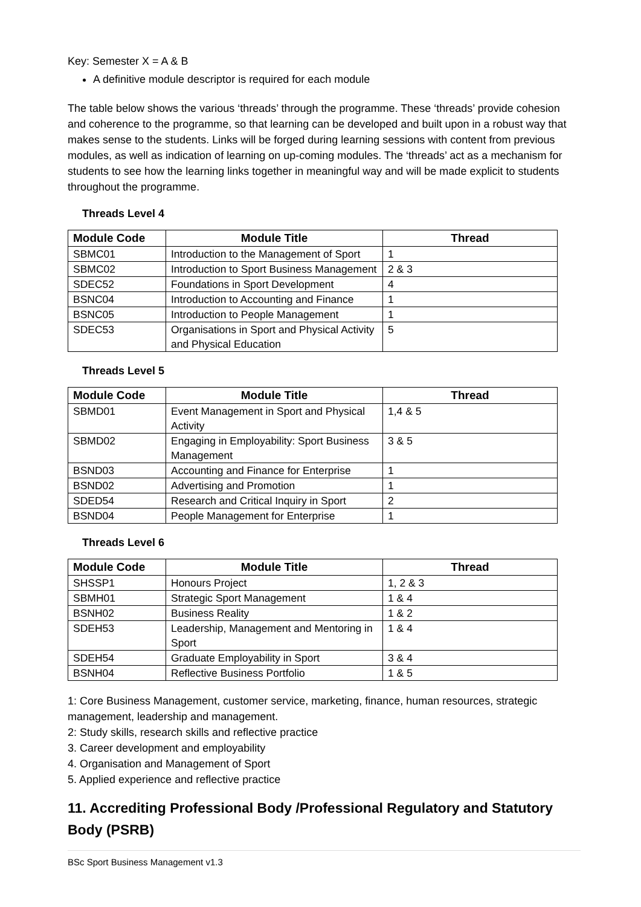Key: Semester X = A & B
A definitive module descriptor is required for each module
The table below shows the various ‘threads’ through the programme. These ‘threads’ provide cohesion and coherence to the programme, so that learning can be developed and built upon in a robust way that makes sense to the students. Links will be forged during learning sessions with content from previous modules, as well as indication of learning on up-coming modules. The ‘threads’ act as a mechanism for students to see how the learning links together in meaningful way and will be made explicit to students throughout the programme.
Threads Level 4
| Module Code | Module Title | Thread |
| --- | --- | --- |
| SBMC01 | Introduction to the Management of Sport | 1 |
| SBMC02 | Introduction to Sport Business Management | 2 & 3 |
| SDEC52 | Foundations in Sport Development | 4 |
| BSNC04 | Introduction to Accounting and Finance | 1 |
| BSNC05 | Introduction to People Management | 1 |
| SDEC53 | Organisations in Sport and Physical Activity and Physical Education | 5 |
Threads Level 5
| Module Code | Module Title | Thread |
| --- | --- | --- |
| SBMD01 | Event Management in Sport and Physical Activity | 1,4 & 5 |
| SBMD02 | Engaging in Employability: Sport Business Management | 3 & 5 |
| BSND03 | Accounting and Finance for Enterprise | 1 |
| BSND02 | Advertising and Promotion | 1 |
| SDED54 | Research and Critical Inquiry in Sport | 2 |
| BSND04 | People Management for Enterprise | 1 |
Threads Level 6
| Module Code | Module Title | Thread |
| --- | --- | --- |
| SHSSP1 | Honours Project | 1, 2 & 3 |
| SBMH01 | Strategic Sport Management | 1 & 4 |
| BSNH02 | Business Reality | 1 & 2 |
| SDEH53 | Leadership, Management and Mentoring in Sport | 1 & 4 |
| SDEH54 | Graduate Employability in Sport | 3 & 4 |
| BSNH04 | Reflective Business Portfolio | 1 & 5 |
1: Core Business Management, customer service, marketing, finance, human resources, strategic management, leadership and management.
2: Study skills, research skills and reflective practice
3. Career development and employability
4. Organisation and Management of Sport
5. Applied experience and reflective practice
11. Accrediting Professional Body /Professional Regulatory and Statutory Body (PSRB)
BSc Sport Business Management v1.3